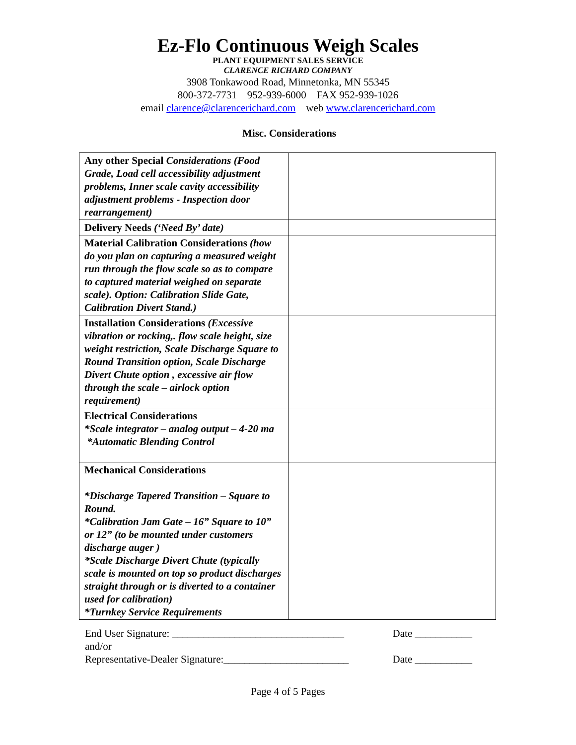Ez-Flo Continuous Weigh Scales
PLANT EQUIPMENT SALES SERVICE
CLARENCE RICHARD COMPANY
3908 Tonkawood Road, Minnetonka, MN 55345
800-372-7731 952-939-6000 FAX 952-939-1026
email clarence@clarencerichard.com web www.clarencerichard.com
Misc. Considerations
| Any other Special Considerations (Food Grade, Load cell accessibility adjustment problems, Inner scale cavity accessibility adjustment problems - Inspection door rearrangement) | |
| Delivery Needs (‘Need By’ date) | |
| Material Calibration Considerations (how do you plan on capturing a measured weight run through the flow scale so as to compare to captured material weighed on separate scale). Option: Calibration Slide Gate, Calibration Divert Stand.) | |
| Installation Considerations (Excessive vibration or rocking,. flow scale height, size weight restriction, Scale Discharge Square to Round Transition option, Scale Discharge Divert Chute option , excessive air flow through the scale – airlock option requirement) | |
| Electrical Considerations *Scale integrator – analog output – 4-20 ma *Automatic Blending Control | |
| Mechanical Considerations *Discharge Tapered Transition – Square to Round. *Calibration Jam Gate – 16” Square to 10” or 12” (to be mounted under customers discharge auger ) *Scale Discharge Divert Chute (typically scale is mounted on top so product discharges straight through or is diverted to a container used for calibration) *Turnkey Service Requirements | |
End User Signature: _________________________________ Date ___________
and/or
Representative-Dealer Signature:________________________ Date ___________
Page 4 of 5 Pages